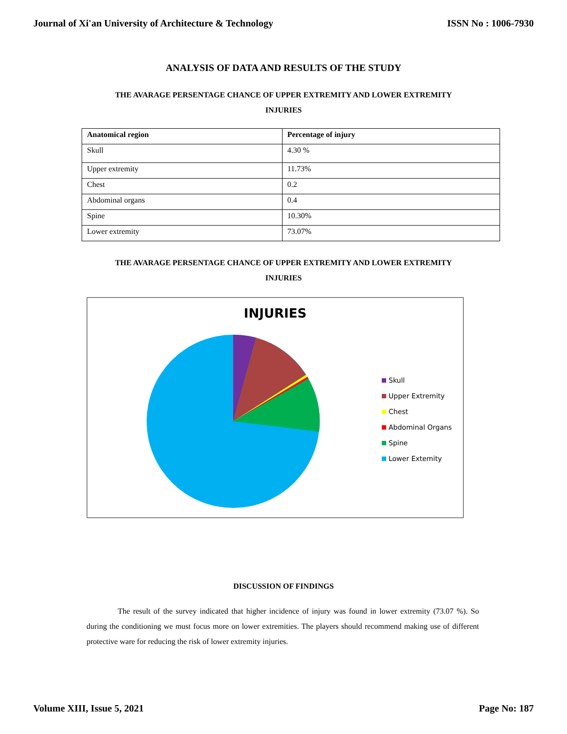Journal of Xi'an University of Architecture & Technology ISSN No : 1006-7930
ANALYSIS OF DATA AND RESULTS OF THE STUDY
THE AVARAGE PERSENTAGE CHANCE OF UPPER EXTREMITY AND LOWER EXTREMITY
INJURIES
| Anatomical region | Percentage of injury |
| --- | --- |
| Skull | 4.30 % |
| Upper extremity | 11.73% |
| Chest | 0.2 |
| Abdominal organs | 0.4 |
| Spine | 10.30% |
| Lower extremity | 73.07% |
THE AVARAGE PERSENTAGE CHANCE OF UPPER EXTREMITY AND LOWER EXTREMITY
INJURIES
INJURIES
Skull
Upper Extremity
Chest
Abdominal Organs
Spine
Lower Extemity
DISCUSSION OF FINDINGS
The result of the survey indicated that higher incidence of injury was found in lower extremity (73.07 %). So during the conditioning we must focus more on lower extremities. The players should recommend making use of different protective ware for reducing the risk of lower extremity injuries.
Volume XIII, Issue 5, 2021 Page No: 187